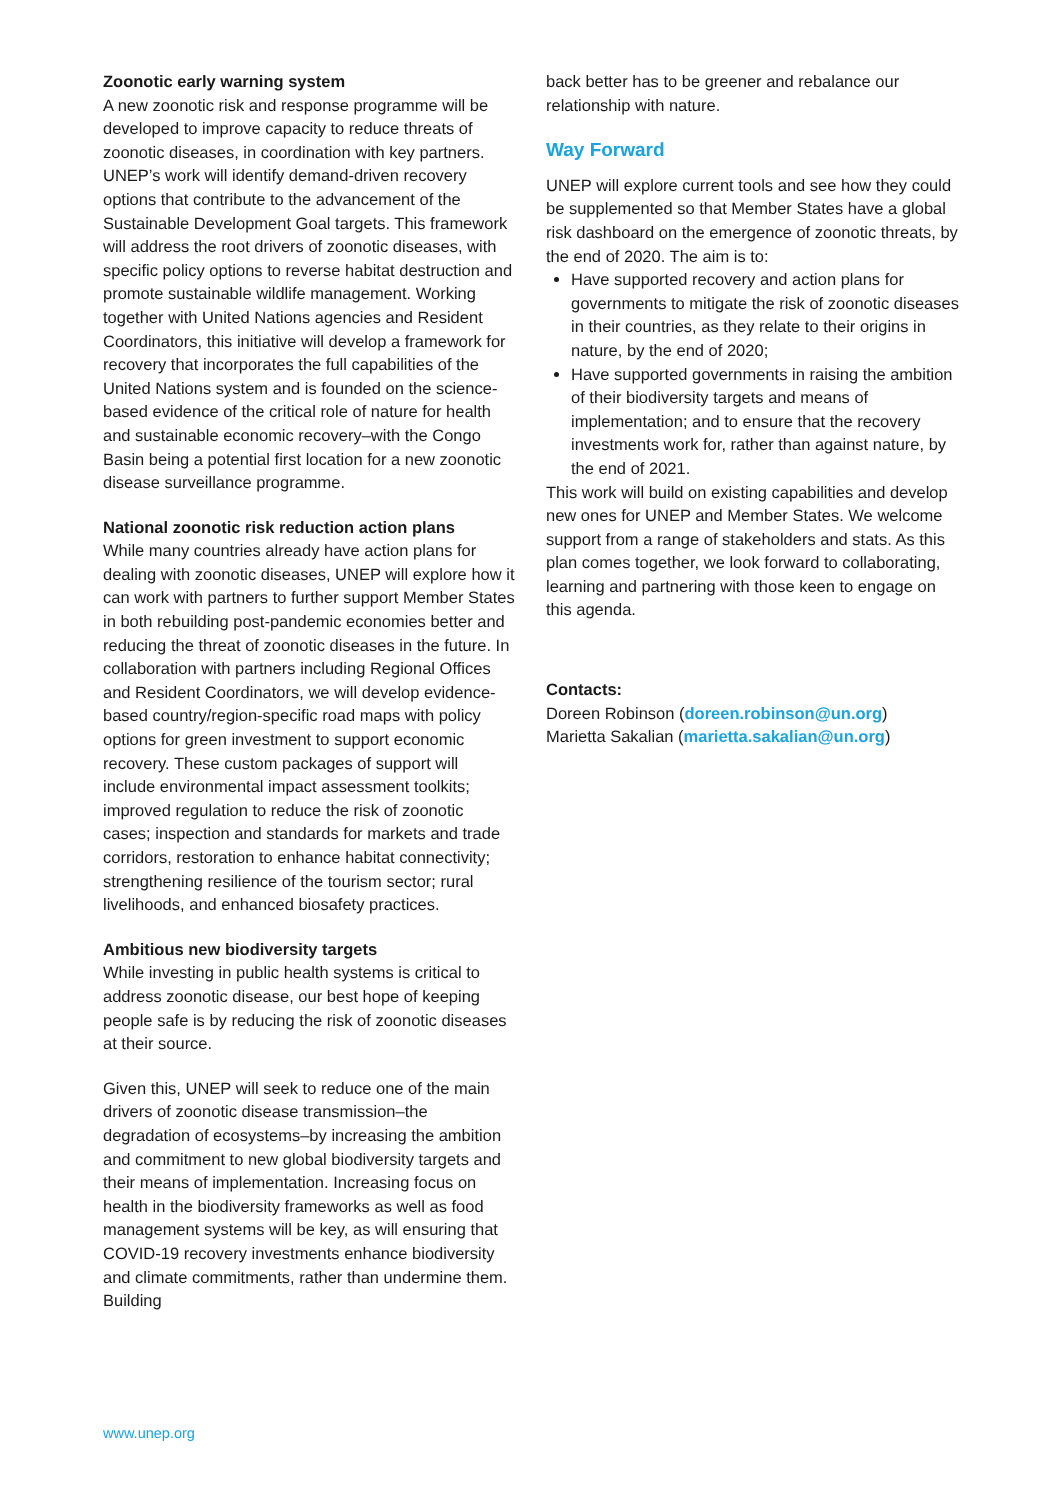Zoonotic early warning system
A new zoonotic risk and response programme will be developed to improve capacity to reduce threats of zoonotic diseases, in coordination with key partners. UNEP’s work will identify demand-driven recovery options that contribute to the advancement of the Sustainable Development Goal targets. This framework will address the root drivers of zoonotic diseases, with specific policy options to reverse habitat destruction and promote sustainable wildlife management. Working together with United Nations agencies and Resident Coordinators, this initiative will develop a framework for recovery that incorporates the full capabilities of the United Nations system and is founded on the science-based evidence of the critical role of nature for health and sustainable economic recovery–with the Congo Basin being a potential first location for a new zoonotic disease surveillance programme.
National zoonotic risk reduction action plans
While many countries already have action plans for dealing with zoonotic diseases, UNEP will explore how it can work with partners to further support Member States in both rebuilding post-pandemic economies better and reducing the threat of zoonotic diseases in the future. In collaboration with partners including Regional Offices and Resident Coordinators, we will develop evidence-based country/region-specific road maps with policy options for green investment to support economic recovery. These custom packages of support will include environmental impact assessment toolkits; improved regulation to reduce the risk of zoonotic cases; inspection and standards for markets and trade corridors, restoration to enhance habitat connectivity; strengthening resilience of the tourism sector; rural livelihoods, and enhanced biosafety practices.
Ambitious new biodiversity targets
While investing in public health systems is critical to address zoonotic disease, our best hope of keeping people safe is by reducing the risk of zoonotic diseases at their source.
Given this, UNEP will seek to reduce one of the main drivers of zoonotic disease transmission–the degradation of ecosystems–by increasing the ambition and commitment to new global biodiversity targets and their means of implementation. Increasing focus on health in the biodiversity frameworks as well as food management systems will be key, as will ensuring that COVID-19 recovery investments enhance biodiversity and climate commitments, rather than undermine them. Building
back better has to be greener and rebalance our relationship with nature.
Way Forward
UNEP will explore current tools and see how they could be supplemented so that Member States have a global risk dashboard on the emergence of zoonotic threats, by the end of 2020. The aim is to:
Have supported recovery and action plans for governments to mitigate the risk of zoonotic diseases in their countries, as they relate to their origins in nature, by the end of 2020;
Have supported governments in raising the ambition of their biodiversity targets and means of implementation; and to ensure that the recovery investments work for, rather than against nature, by the end of 2021.
This work will build on existing capabilities and develop new ones for UNEP and Member States. We welcome support from a range of stakeholders and stats. As this plan comes together, we look forward to collaborating, learning and partnering with those keen to engage on this agenda.
Contacts:
Doreen Robinson (doreen.robinson@un.org)
Marietta Sakalian (marietta.sakalian@un.org)
www.unep.org